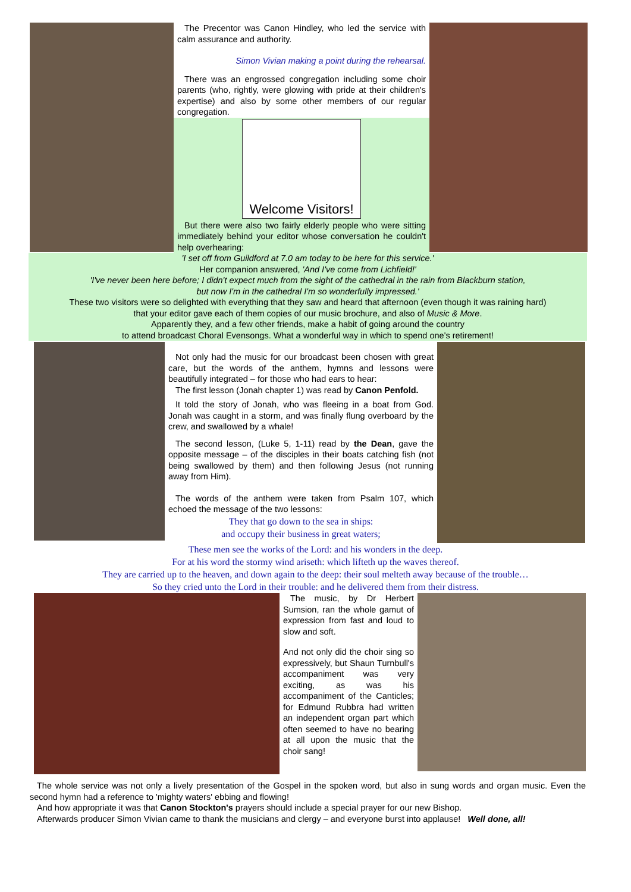The Precentor was Canon Hindley, who led the service with calm assurance and authority.
Simon Vivian making a point during the rehearsal.
There was an engrossed congregation including some choir parents (who, rightly, were glowing with pride at their children's expertise) and also by some other members of our regular congregation.
Welcome Visitors!
But there were also two fairly elderly people who were sitting immediately behind your editor whose conversation he couldn't help overhearing:
'I set off from Guildford at 7.0 am today to be here for this service.'
Her companion answered, 'And I've come from Lichfield!'
'I've never been here before; I didn't expect much from the sight of the cathedral in the rain from Blackburn station,
but now I'm in the cathedral I'm so wonderfully impressed.'
These two visitors were so delighted with everything that they saw and heard that afternoon (even though it was raining hard)
that your editor gave each of them copies of our music brochure, and also of Music & More.
Apparently they, and a few other friends, make a habit of going around the country
to attend broadcast Choral Evensongs. What a wonderful way in which to spend one's retirement!
Not only had the music for our broadcast been chosen with great care, but the words of the anthem, hymns and lessons were beautifully integrated – for those who had ears to hear:
The first lesson (Jonah chapter 1) was read by Canon Penfold.
It told the story of Jonah, who was fleeing in a boat from God. Jonah was caught in a storm, and was finally flung overboard by the crew, and swallowed by a whale!
The second lesson, (Luke 5, 1-11) read by the Dean, gave the opposite message – of the disciples in their boats catching fish (not being swallowed by them) and then following Jesus (not running away from Him).
The words of the anthem were taken from Psalm 107, which echoed the message of the two lessons:
They that go down to the sea in ships:
and occupy their business in great waters;
These men see the works of the Lord: and his wonders in the deep.
For at his word the stormy wind ariseth: which lifteth up the waves thereof.
They are carried up to the heaven, and down again to the deep: their soul melteth away because of the trouble…
So they cried unto the Lord in their trouble: and he delivered them from their distress.
The music, by Dr Herbert Sumsion, ran the whole gamut of expression from fast and loud to slow and soft.
And not only did the choir sing so expressively, but Shaun Turnbull's accompaniment was very exciting, as was his accompaniment of the Canticles; for Edmund Rubbra had written an independent organ part which often seemed to have no bearing at all upon the music that the choir sang!
The whole service was not only a lively presentation of the Gospel in the spoken word, but also in sung words and organ music. Even the second hymn had a reference to 'mighty waters' ebbing and flowing!
And how appropriate it was that Canon Stockton's prayers should include a special prayer for our new Bishop.
Afterwards producer Simon Vivian came to thank the musicians and clergy – and everyone burst into applause! Well done, all!